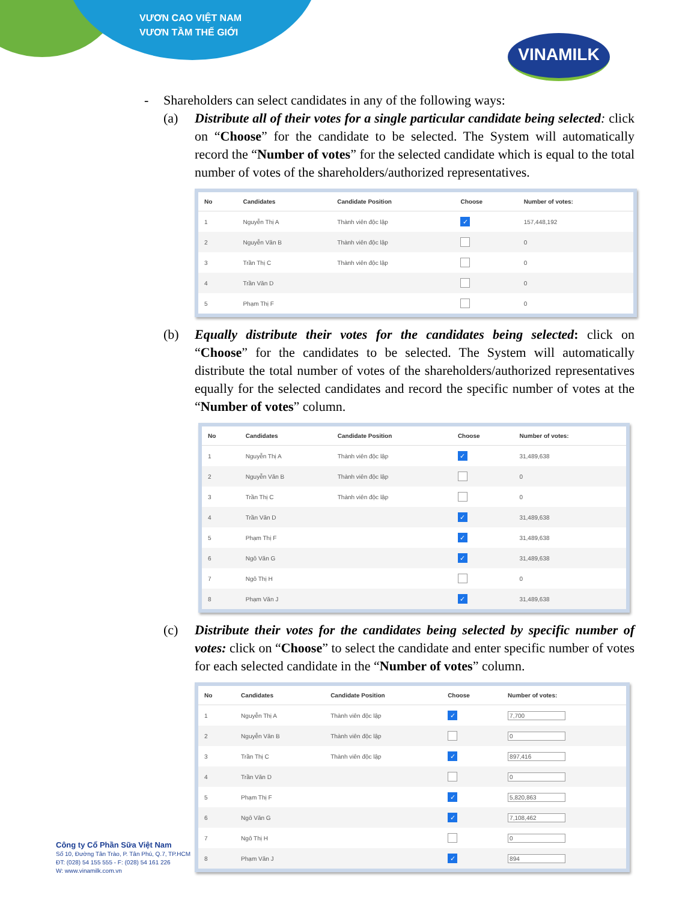VƯƠN CAO VIỆT NAM
VƯƠN TẦM THẾ GIỚI
VINAMILK
- Shareholders can select candidates in any of the following ways:
(a) Distribute all of their votes for a single particular candidate being selected: click on “Choose” for the candidate to be selected. The System will automatically record the “Number of votes” for the selected candidate which is equal to the total number of votes of the shareholders/authorized representatives.
| No | Candidates | Candidate Position | Choose | Number of votes: |
| --- | --- | --- | --- | --- |
| 1 | Nguyễn Thị A | Thành viên độc lập | ✓ | 157,448,192 |
| 2 | Nguyễn Văn B | Thành viên độc lập | | 0 |
| 3 | Trần Thị C | Thành viên độc lập | | 0 |
| 4 | Trần Văn D | | | 0 |
| 5 | Phạm Thị F | | | 0 |
(b) Equally distribute their votes for the candidates being selected: click on “Choose” for the candidates to be selected. The System will automatically distribute the total number of votes of the shareholders/authorized representatives equally for the selected candidates and record the specific number of votes at the “Number of votes” column.
| No | Candidates | Candidate Position | Choose | Number of votes: |
| --- | --- | --- | --- | --- |
| 1 | Nguyễn Thị A | Thành viên độc lập | ✓ | 31,489,638 |
| 2 | Nguyễn Văn B | Thành viên độc lập | | 0 |
| 3 | Trần Thị C | Thành viên độc lập | | 0 |
| 4 | Trần Văn D | | ✓ | 31,489,638 |
| 5 | Phạm Thị F | | ✓ | 31,489,638 |
| 6 | Ngô Văn G | | ✓ | 31,489,638 |
| 7 | Ngô Thị H | | | 0 |
| 8 | Phạm Văn J | | ✓ | 31,489,638 |
(c) Distribute their votes for the candidates being selected by specific number of votes: click on “Choose” to select the candidate and enter specific number of votes for each selected candidate in the “Number of votes” column.
| No | Candidates | Candidate Position | Choose | Number of votes: |
| --- | --- | --- | --- | --- |
| 1 | Nguyễn Thị A | Thành viên độc lập | ✓ | 7,700 |
| 2 | Nguyễn Văn B | Thành viên độc lập | | 0 |
| 3 | Trần Thị C | Thành viên độc lập | ✓ | 897,416 |
| 4 | Trần Văn D | | | 0 |
| 5 | Phạm Thị F | | ✓ | 5,820,863 |
| 6 | Ngô Văn G | | ✓ | 7,108,462 |
| 7 | Ngô Thị H | | | 0 |
| 8 | Phạm Văn J | | ✓ | 894 |
Công ty Cổ Phần Sữa Việt Nam
Số 10, Đường Tân Trào, P. Tân Phú, Q.7, TP.HCM
ĐT: (028) 54 155 555 - F: (028) 54 161 226
W: www.vinamilk.com.vn